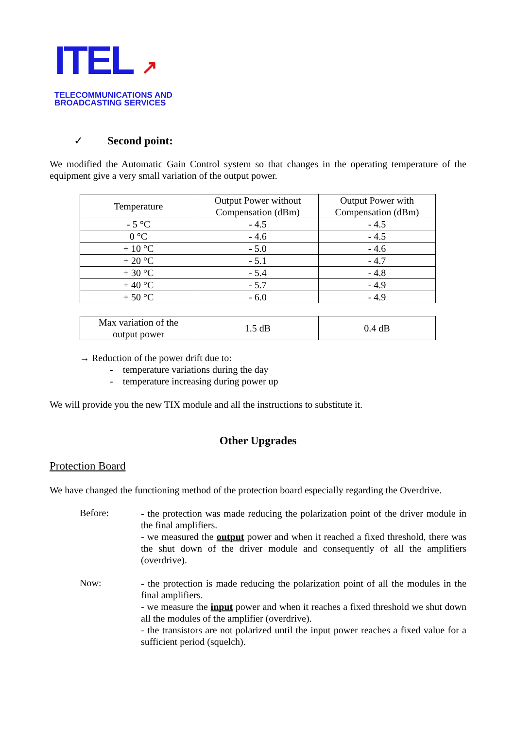ITEL ↗
TELECOMMUNICATIONS AND
BROADCASTING SERVICES
✓ Second point:
We modified the Automatic Gain Control system so that changes in the operating temperature of the equipment give a very small variation of the output power.
| Temperature | Output Power without Compensation (dBm) | Output Power with Compensation (dBm) |
| - 5 °C | - 4.5 | - 4.5 |
| 0 °C | - 4.6 | - 4.5 |
| + 10 °C | - 5.0 | - 4.6 |
| + 20 °C | - 5.1 | - 4.7 |
| + 30 °C | - 5.4 | - 4.8 |
| + 40 °C | - 5.7 | - 4.9 |
| + 50 °C | - 6.0 | - 4.9 |
| Max variation of the output power | 1.5 dB | 0.4 dB |
→ Reduction of the power drift due to:
- temperature variations during the day
- temperature increasing during power up
We will provide you the new TIX module and all the instructions to substitute it.
Other Upgrades
Protection Board
We have changed the functioning method of the protection board especially regarding the Overdrive.
Before:
- the protection was made reducing the polarization point of the driver module in the final amplifiers.
- we measured the output power and when it reached a fixed threshold, there was the shut down of the driver module and consequently of all the amplifiers (overdrive).
Now:
- the protection is made reducing the polarization point of all the modules in the final amplifiers.
- we measure the input power and when it reaches a fixed threshold we shut down all the modules of the amplifier (overdrive).
- the transistors are not polarized until the input power reaches a fixed value for a sufficient period (squelch).